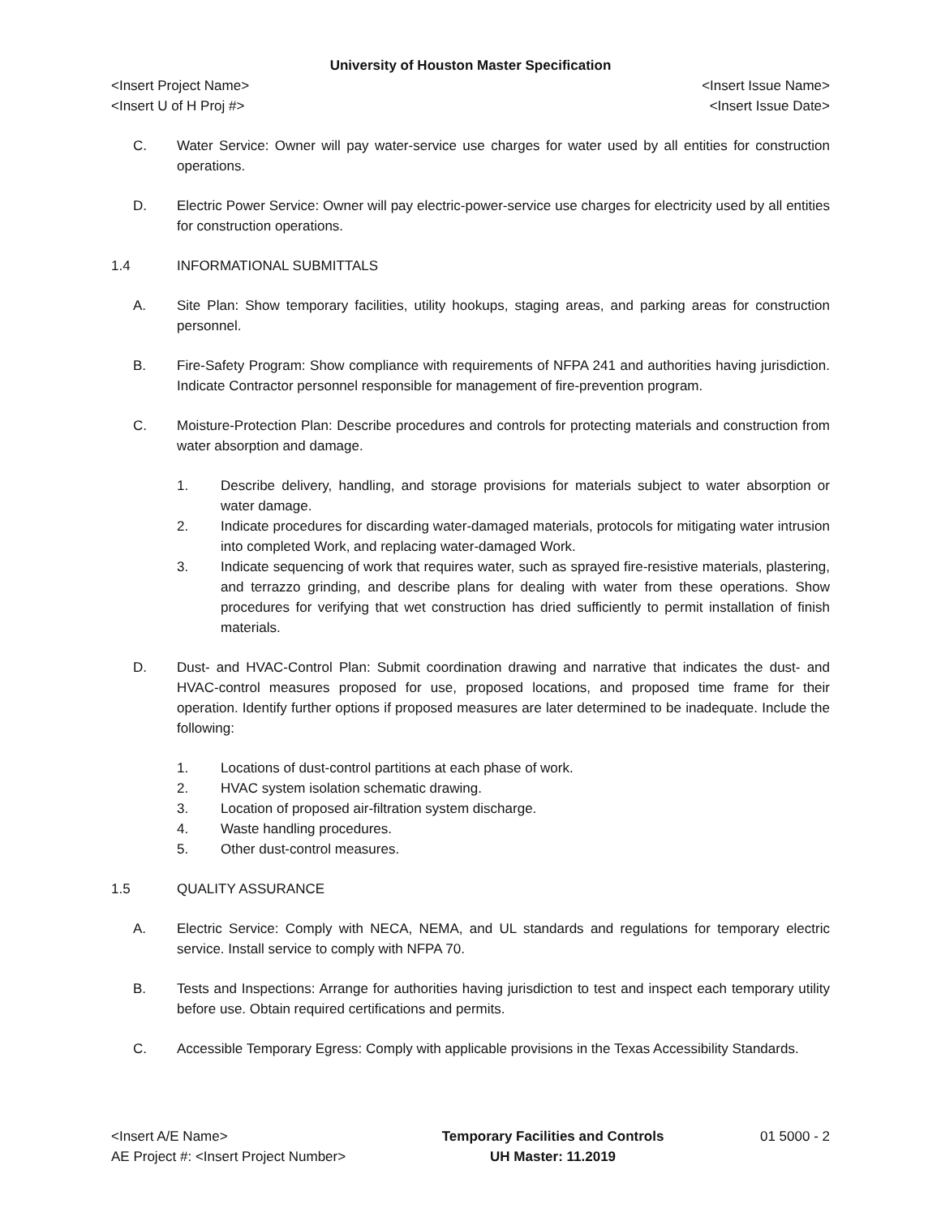University of Houston Master Specification
<Insert Project Name> <Insert Issue Name>
<Insert U of H Proj #> <Insert Issue Date>
C. Water Service: Owner will pay water-service use charges for water used by all entities for construction operations.
D. Electric Power Service: Owner will pay electric-power-service use charges for electricity used by all entities for construction operations.
1.4 INFORMATIONAL SUBMITTALS
A. Site Plan: Show temporary facilities, utility hookups, staging areas, and parking areas for construction personnel.
B. Fire-Safety Program: Show compliance with requirements of NFPA 241 and authorities having jurisdiction. Indicate Contractor personnel responsible for management of fire-prevention program.
C. Moisture-Protection Plan: Describe procedures and controls for protecting materials and construction from water absorption and damage.
1. Describe delivery, handling, and storage provisions for materials subject to water absorption or water damage.
2. Indicate procedures for discarding water-damaged materials, protocols for mitigating water intrusion into completed Work, and replacing water-damaged Work.
3. Indicate sequencing of work that requires water, such as sprayed fire-resistive materials, plastering, and terrazzo grinding, and describe plans for dealing with water from these operations. Show procedures for verifying that wet construction has dried sufficiently to permit installation of finish materials.
D. Dust- and HVAC-Control Plan: Submit coordination drawing and narrative that indicates the dust- and HVAC-control measures proposed for use, proposed locations, and proposed time frame for their operation. Identify further options if proposed measures are later determined to be inadequate. Include the following:
1. Locations of dust-control partitions at each phase of work.
2. HVAC system isolation schematic drawing.
3. Location of proposed air-filtration system discharge.
4. Waste handling procedures.
5. Other dust-control measures.
1.5 QUALITY ASSURANCE
A. Electric Service: Comply with NECA, NEMA, and UL standards and regulations for temporary electric service. Install service to comply with NFPA 70.
B. Tests and Inspections: Arrange for authorities having jurisdiction to test and inspect each temporary utility before use. Obtain required certifications and permits.
C. Accessible Temporary Egress: Comply with applicable provisions in the Texas Accessibility Standards.
<Insert A/E Name>
AE Project #: <Insert Project Number>
Temporary Facilities and Controls
UH Master: 11.2019
01 5000 - 2